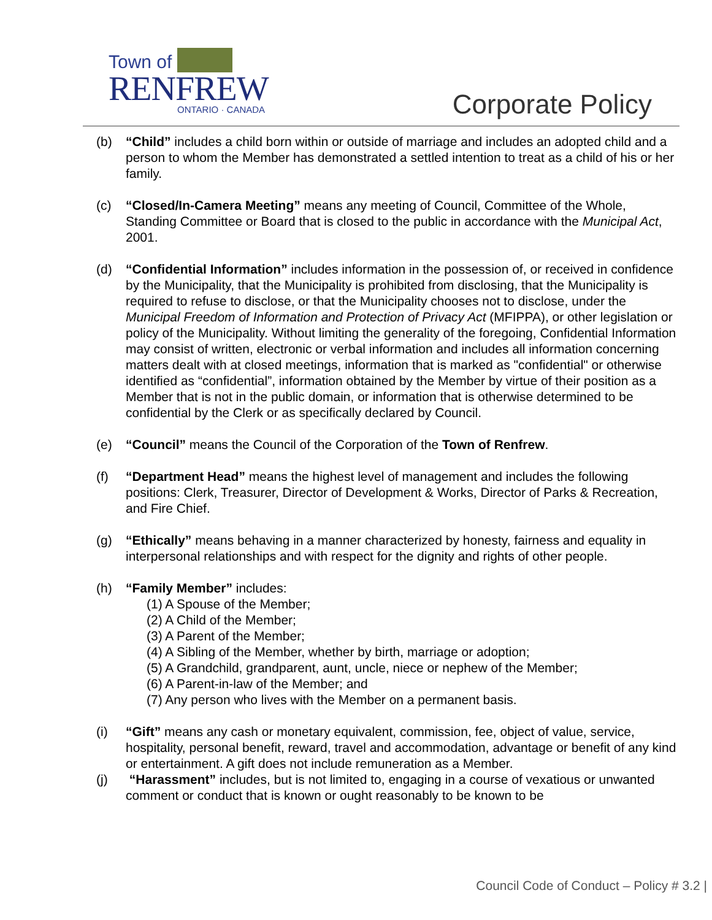Town of
RENFREW
ONTARIO · CANADA
Corporate Policy
(b) “Child” includes a child born within or outside of marriage and includes an adopted child and a person to whom the Member has demonstrated a settled intention to treat as a child of his or her family.
(c) “Closed/In-Camera Meeting” means any meeting of Council, Committee of the Whole, Standing Committee or Board that is closed to the public in accordance with the Municipal Act, 2001.
(d) “Confidential Information” includes information in the possession of, or received in confidence by the Municipality, that the Municipality is prohibited from disclosing, that the Municipality is required to refuse to disclose, or that the Municipality chooses not to disclose, under the Municipal Freedom of Information and Protection of Privacy Act (MFIPPA), or other legislation or policy of the Municipality. Without limiting the generality of the foregoing, Confidential Information may consist of written, electronic or verbal information and includes all information concerning matters dealt with at closed meetings, information that is marked as "confidential" or otherwise identified as “confidential”, information obtained by the Member by virtue of their position as a Member that is not in the public domain, or information that is otherwise determined to be confidential by the Clerk or as specifically declared by Council.
(e) “Council” means the Council of the Corporation of the Town of Renfrew.
(f) “Department Head” means the highest level of management and includes the following positions: Clerk, Treasurer, Director of Development & Works, Director of Parks & Recreation, and Fire Chief.
(g) “Ethically” means behaving in a manner characterized by honesty, fairness and equality in interpersonal relationships and with respect for the dignity and rights of other people.
(h) “Family Member” includes:
(1) A Spouse of the Member;
(2) A Child of the Member;
(3) A Parent of the Member;
(4) A Sibling of the Member, whether by birth, marriage or adoption;
(5) A Grandchild, grandparent, aunt, uncle, niece or nephew of the Member;
(6) A Parent-in-law of the Member; and
(7) Any person who lives with the Member on a permanent basis.
(i) “Gift” means any cash or monetary equivalent, commission, fee, object of value, service, hospitality, personal benefit, reward, travel and accommodation, advantage or benefit of any kind or entertainment. A gift does not include remuneration as a Member.
(j) “Harassment” includes, but is not limited to, engaging in a course of vexatious or unwanted comment or conduct that is known or ought reasonably to be known to be
Council Code of Conduct – Policy # 3.2 |